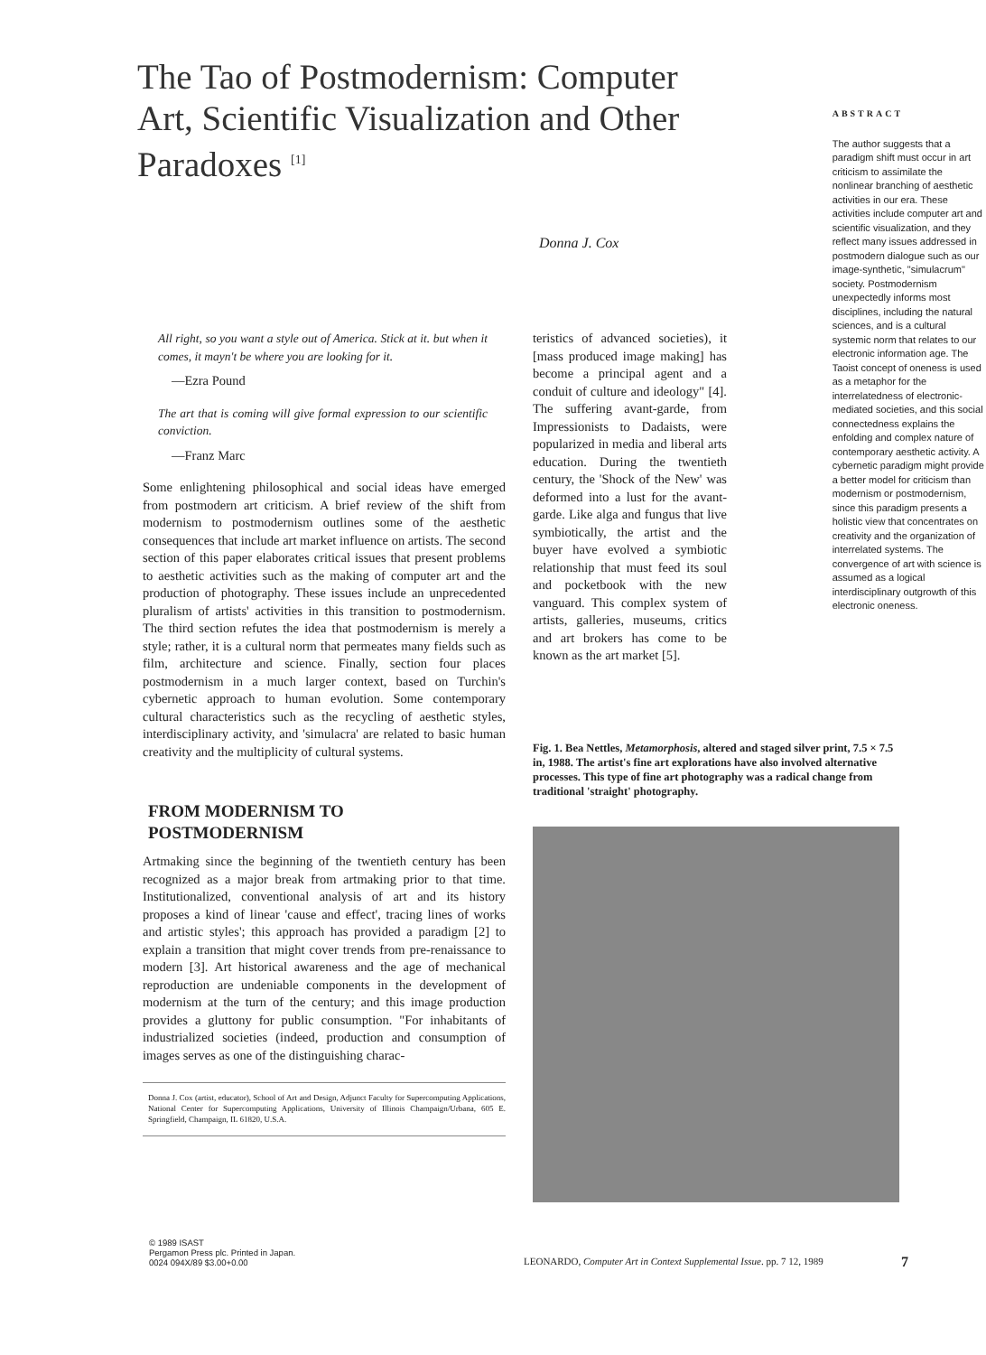The Tao of Postmodernism: Computer Art, Scientific Visualization and Other Paradoxes <sup>[1]</sup>
Donna J. Cox
ABSTRACT
The author suggests that a paradigm shift must occur in art criticism to assimilate the nonlinear branching of aesthetic activities in our era. These activities include computer art and scientific visualization, and they reflect many issues addressed in postmodern dialogue such as our image-synthetic, "simulacrum" society. Postmodernism unexpectedly informs most disciplines, including the natural sciences, and is a cultural systemic norm that relates to our electronic information age. The Taoist concept of oneness is used as a metaphor for the interrelatedness of electronic-mediated societies, and this social connectedness explains the enfolding and complex nature of contemporary aesthetic activity. A cybernetic paradigm might provide a better model for criticism than modernism or postmodernism, since this paradigm presents a holistic view that concentrates on creativity and the organization of interrelated systems. The convergence of art with science is assumed as a logical interdisciplinary outgrowth of this electronic oneness.
All right, so you want a style out of America. Stick at it. but when it comes, it mayn't be where you are looking for it.
—Ezra Pound
The art that is coming will give formal expression to our scientific conviction.
—Franz Marc
Some enlightening philosophical and social ideas have emerged from postmodern art criticism. A brief review of the shift from modernism to postmodernism outlines some of the aesthetic consequences that include art market influence on artists. The second section of this paper elaborates critical issues that present problems to aesthetic activities such as the making of computer art and the production of photography. These issues include an unprecedented pluralism of artists' activities in this transition to postmodernism. The third section refutes the idea that postmodernism is merely a style; rather, it is a cultural norm that permeates many fields such as film, architecture and science. Finally, section four places postmodernism in a much larger context, based on Turchin's cybernetic approach to human evolution. Some contemporary cultural characteristics such as the recycling of aesthetic styles, interdisciplinary activity, and 'simulacra' are related to basic human creativity and the multiplicity of cultural systems.
FROM MODERNISM TO
POSTMODERNISM
Artmaking since the beginning of the twentieth century has been recognized as a major break from artmaking prior to that time. Institutionalized, conventional analysis of art and its history proposes a kind of linear 'cause and effect', tracing lines of works and artistic styles'; this approach has provided a paradigm [2] to explain a transition that might cover trends from pre-renaissance to modern [3]. Art historical awareness and the age of mechanical reproduction are undeniable components in the development of modernism at the turn of the century; and this image production provides a gluttony for public consumption. "For inhabitants of industrialized societies (indeed, production and consumption of images serves as one of the distinguishing charac-
Donna J. Cox (artist, educator), School of Art and Design, Adjunct Faculty for Supercomputing Applications, National Center for Supercomputing Applications, University of Illinois Champaign/Urbana, 605 E. Springfield, Champaign, IL 61820, U.S.A.
teristics of advanced societies), it [mass produced image making] has become a principal agent and a conduit of culture and ideology" [4]. The suffering avant-garde, from Impressionists to Dadaists, were popularized in media and liberal arts education. During the twentieth century, the 'Shock of the New' was deformed into a lust for the avant-garde. Like alga and fungus that live symbiotically, the artist and the buyer have evolved a symbiotic relationship that must feed its soul and pocketbook with the new vanguard. This complex system of artists, galleries, museums, critics and art brokers has come to be known as the art market [5].
Fig. 1. Bea Nettles, Metamorphosis, altered and staged silver print, 7.5 × 7.5 in, 1988. The artist's fine art explorations have also involved alternative processes. This type of fine art photography was a radical change from traditional 'straight' photography.
© 1989 ISAST
Pergamon Press plc. Printed in Japan.
0024 094X/89 $3.00+0.00
LEONARDO, Computer Art in Context Supplemental Issue. pp. 7 12, 1989
7